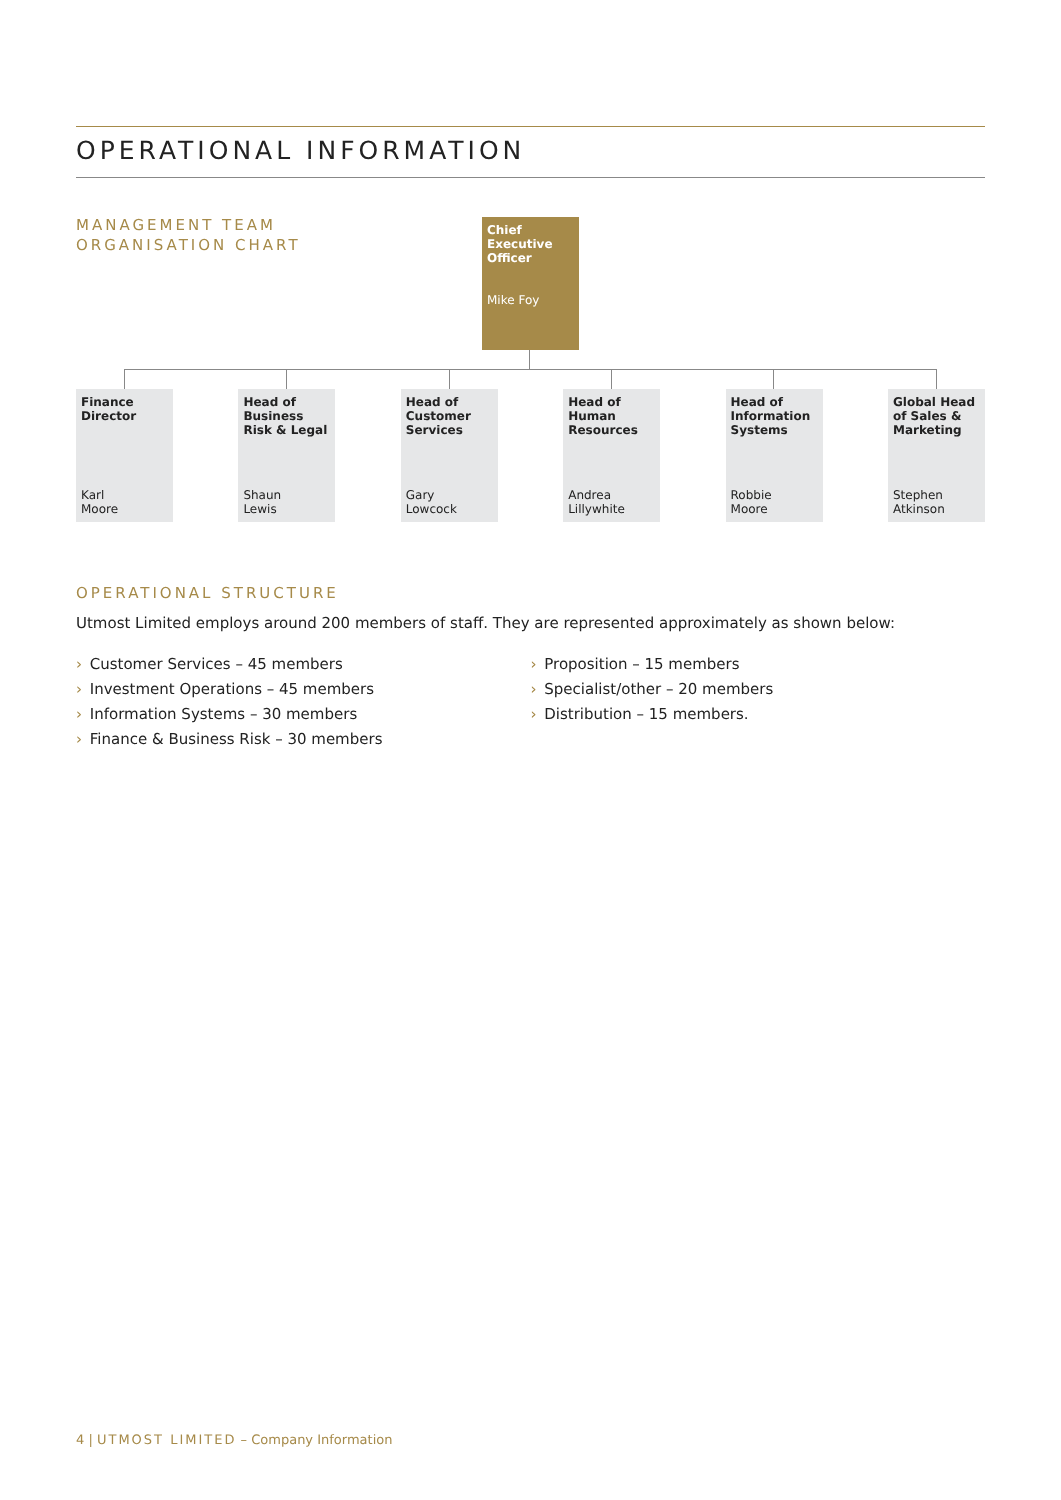OPERATIONAL INFORMATION
MANAGEMENT TEAM
ORGANISATION CHART
Chief
Executive
Officer
Mike Foy
Finance
Director
Karl
Moore
Head of
Business
Risk & Legal
Shaun
Lewis
Head of
Customer
Services
Gary
Lowcock
Head of
Human
Resources
Andrea
Lillywhite
Head of
Information
Systems
Robbie
Moore
Global Head
of Sales &
Marketing
Stephen
Atkinson
OPERATIONAL STRUCTURE
Utmost Limited employs around 200 members of staff. They are represented approximately as shown below:
› Customer Services – 45 members
› Investment Operations – 45 members
› Information Systems – 30 members
› Finance & Business Risk – 30 members
› Proposition – 15 members
› Specialist/other – 20 members
› Distribution – 15 members.
4 | UTMOST LIMITED – Company Information